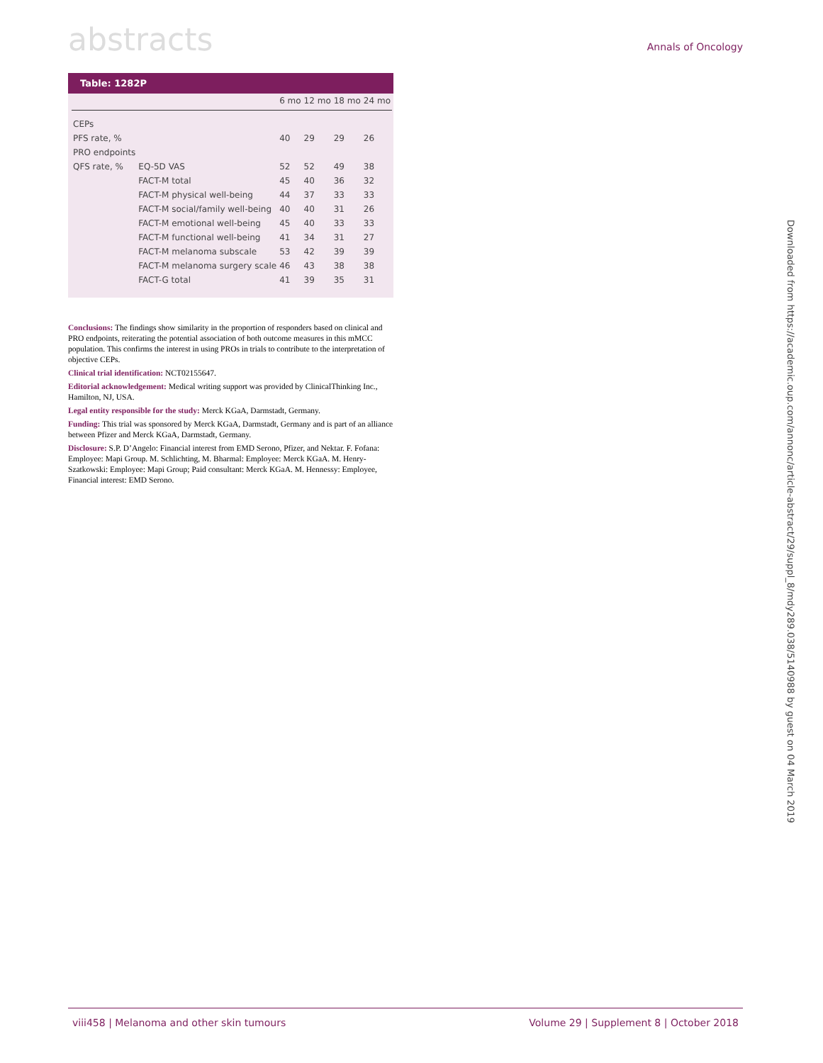abstracts Annals of Oncology
Table: 1282P
| | | 6 mo | 12 mo | 18 mo | 24 mo |
| --- | --- | --- | --- | --- | --- |
| CEPs | | | | | |
| PFS rate, % | | 40 | 29 | 29 | 26 |
| PRO endpoints | | | | | |
| QFS rate, % | EQ-5D VAS | 52 | 52 | 49 | 38 |
| | FACT-M total | 45 | 40 | 36 | 32 |
| | FACT-M physical well-being | 44 | 37 | 33 | 33 |
| | FACT-M social/family well-being | 40 | 40 | 31 | 26 |
| | FACT-M emotional well-being | 45 | 40 | 33 | 33 |
| | FACT-M functional well-being | 41 | 34 | 31 | 27 |
| | FACT-M melanoma subscale | 53 | 42 | 39 | 39 |
| | FACT-M melanoma surgery scale | 46 | 43 | 38 | 38 |
| | FACT-G total | 41 | 39 | 35 | 31 |
Conclusions: The findings show similarity in the proportion of responders based on clinical and PRO endpoints, reiterating the potential association of both outcome measures in this mMCC population. This confirms the interest in using PROs in trials to contribute to the interpretation of objective CEPs.
Clinical trial identification: NCT02155647.
Editorial acknowledgement: Medical writing support was provided by ClinicalThinking Inc., Hamilton, NJ, USA.
Legal entity responsible for the study: Merck KGaA, Darmstadt, Germany.
Funding: This trial was sponsored by Merck KGaA, Darmstadt, Germany and is part of an alliance between Pfizer and Merck KGaA, Darmstadt, Germany.
Disclosure: S.P. D’Angelo: Financial interest from EMD Serono, Pfizer, and Nektar. F. Fofana: Employee: Mapi Group. M. Schlichting, M. Bharmal: Employee: Merck KGaA. M. Henry-Szatkowski: Employee: Mapi Group; Paid consultant: Merck KGaA. M. Hennessy: Employee, Financial interest: EMD Serono.
Downloaded from https://academic.oup.com/annonc/article-abstract/29/suppl_8/mdy289.038/5140988 by guest on 04 March 2019
viii458 | Melanoma and other skin tumours Volume 29 | Supplement 8 | October 2018